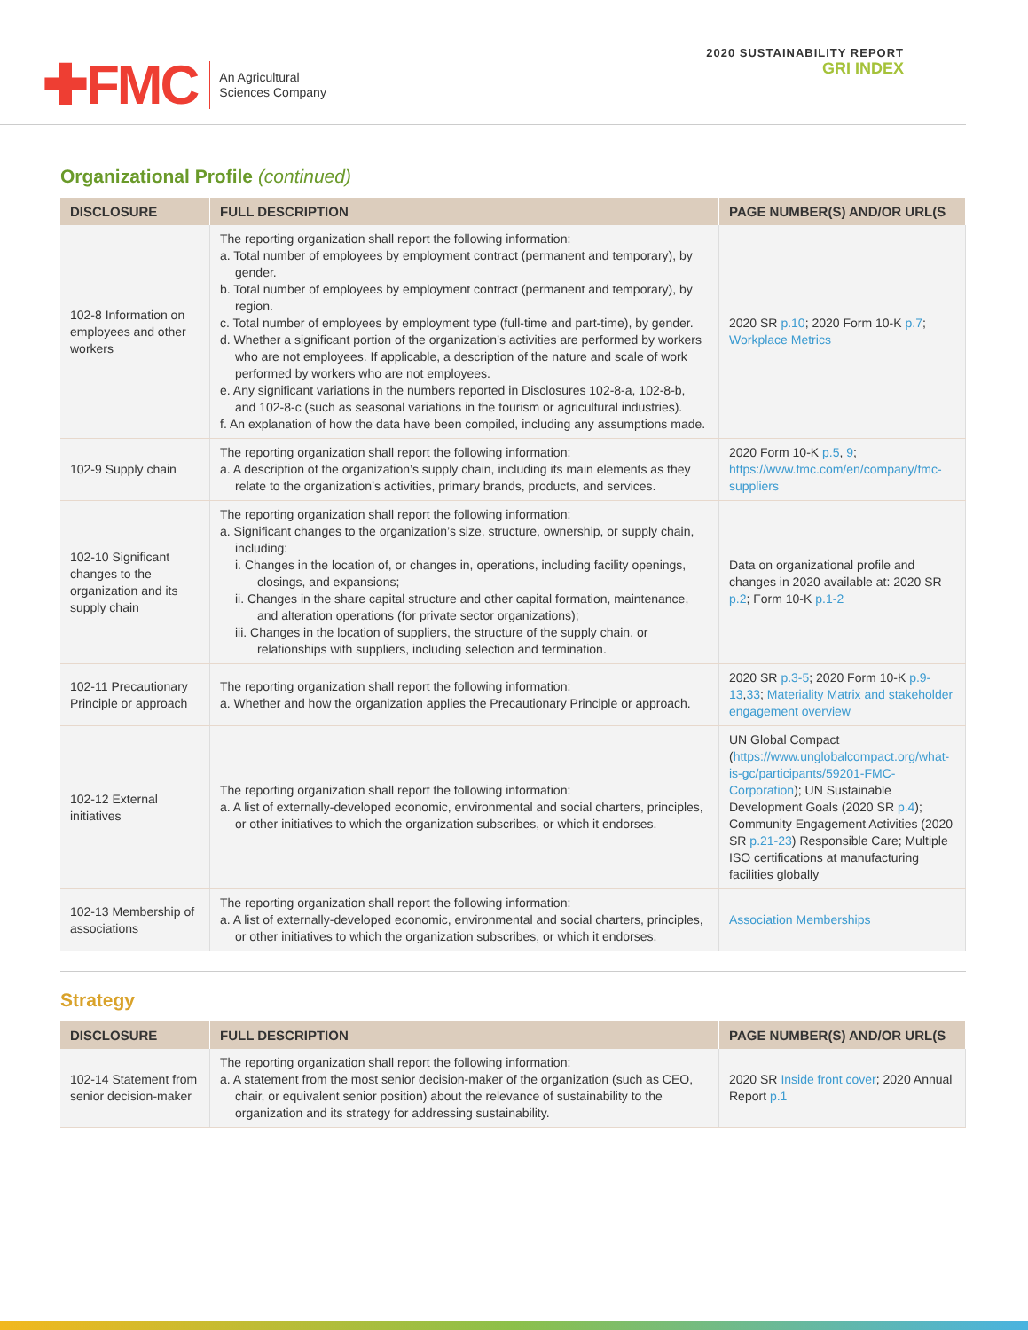✚FMC
An Agricultural
Sciences Company
2020 SUSTAINABILITY REPORT
GRI INDEX
Organizational Profile (continued)
| DISCLOSURE | FULL DESCRIPTION | PAGE NUMBER(S) AND/OR URL(S |
| --- | --- | --- |
| 102-8 Information on employees and other workers | The reporting organization shall report the following information: a. Total number of employees by employment contract (permanent and temporary), by gender. b. Total number of employees by employment contract (permanent and temporary), by region. c. Total number of employees by employment type (full-time and part-time), by gender. d. Whether a significant portion of the organization’s activities are performed by workers who are not employees. If applicable, a description of the nature and scale of work performed by workers who are not employees. e. Any significant variations in the numbers reported in Disclosures 102-8-a, 102-8-b, and 102-8-c (such as seasonal variations in the tourism or agricultural industries). f. An explanation of how the data have been compiled, including any assumptions made. | 2020 SR p.10 ; 2020 Form 10-K p.7 ; Workplace Metrics |
| 102-9 Supply chain | The reporting organization shall report the following information: a. A description of the organization’s supply chain, including its main elements as they relate to the organization’s activities, primary brands, products, and services. | 2020 Form 10-K p.5 , 9 ; https://www.fmc.com/en/company/fmc-suppliers |
| 102-10 Significant changes to the organization and its supply chain | The reporting organization shall report the following information: a. Significant changes to the organization’s size, structure, ownership, or supply chain, including: i. Changes in the location of, or changes in, operations, including facility openings, closings, and expansions; ii. Changes in the share capital structure and other capital formation, maintenance, and alteration operations (for private sector organizations); iii. Changes in the location of suppliers, the structure of the supply chain, or relationships with suppliers, including selection and termination. | Data on organizational profile and changes in 2020 available at: 2020 SR p.2 ; Form 10-K p.1-2 |
| 102-11 Precautionary Principle or approach | The reporting organization shall report the following information: a. Whether and how the organization applies the Precautionary Principle or approach. | 2020 SR p.3-5 ; 2020 Form 10-K p.9-13 , 33 ; Materiality Matrix and stakeholder engagement overview |
| 102-12 External initiatives | The reporting organization shall report the following information: a. A list of externally-developed economic, environmental and social charters, principles, or other initiatives to which the organization subscribes, or which it endorses. | UN Global Compact ( https://www.unglobalcompact.org/what-is-gc/participants/59201-FMC-Corporation ); UN Sustainable Development Goals (2020 SR p.4 ); Community Engagement Activities (2020 SR p.21-23 ) Responsible Care; Multiple ISO certifications at manufacturing facilities globally |
| 102-13 Membership of associations | The reporting organization shall report the following information: a. A list of externally-developed economic, environmental and social charters, principles, or other initiatives to which the organization subscribes, or which it endorses. | Association Memberships |
Strategy
| DISCLOSURE | FULL DESCRIPTION | PAGE NUMBER(S) AND/OR URL(S |
| --- | --- | --- |
| 102-14 Statement from senior decision-maker | The reporting organization shall report the following information: a. A statement from the most senior decision-maker of the organization (such as CEO, chair, or equivalent senior position) about the relevance of sustainability to the organization and its strategy for addressing sustainability. | 2020 SR Inside front cover ; 2020 Annual Report p.1 |